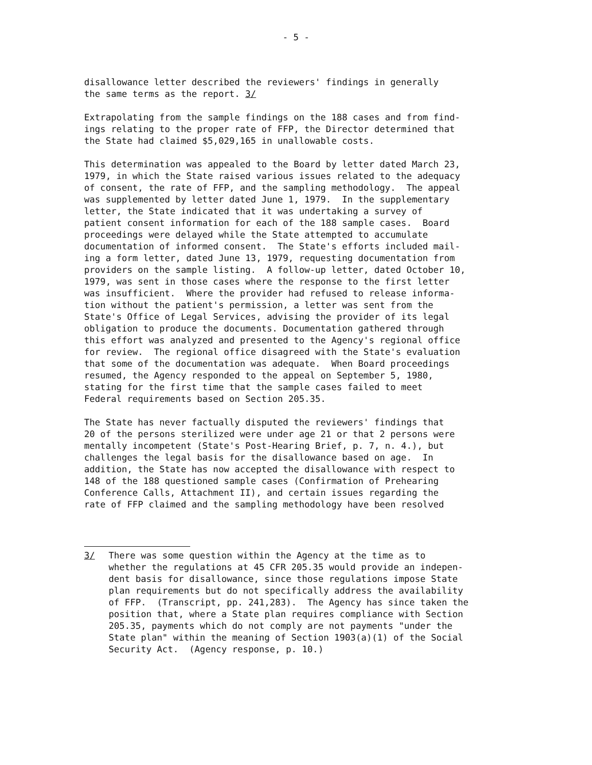- 5 -
disallowance letter described the reviewers' findings in generally the same terms as the report. 3/
Extrapolating from the sample findings on the 188 cases and from find- ings relating to the proper rate of FFP, the Director determined that the State had claimed $5,029,165 in unallowable costs.
This determination was appealed to the Board by letter dated March 23, 1979, in which the State raised various issues related to the adequacy of consent, the rate of FFP, and the sampling methodology. The appeal was supplemented by letter dated June 1, 1979. In the supplementary letter, the State indicated that it was undertaking a survey of patient consent information for each of the 188 sample cases. Board proceedings were delayed while the State attempted to accumulate documentation of informed consent. The State's efforts included mail- ing a form letter, dated June 13, 1979, requesting documentation from providers on the sample listing. A follow-up letter, dated October 10, 1979, was sent in those cases where the response to the first letter was insufficient. Where the provider had refused to release informa- tion without the patient's permission, a letter was sent from the State's Office of Legal Services, advising the provider of its legal obligation to produce the documents. Documentation gathered through this effort was analyzed and presented to the Agency's regional office for review. The regional office disagreed with the State's evaluation that some of the documentation was adequate. When Board proceedings resumed, the Agency responded to the appeal on September 5, 1980, stating for the first time that the sample cases failed to meet Federal requirements based on Section 205.35.
The State has never factually disputed the reviewers' findings that 20 of the persons sterilized were under age 21 or that 2 persons were mentally incompetent (State's Post-Hearing Brief, p. 7, n. 4.), but challenges the legal basis for the disallowance based on age. In addition, the State has now accepted the disallowance with respect to 148 of the 188 questioned sample cases (Confirmation of Prehearing Conference Calls, Attachment II), and certain issues regarding the rate of FFP claimed and the sampling methodology have been resolved
3/ There was some question within the Agency at the time as to whether the regulations at 45 CFR 205.35 would provide an indepen- dent basis for disallowance, since those regulations impose State plan requirements but do not specifically address the availability of FFP. (Transcript, pp. 241,283). The Agency has since taken the position that, where a State plan requires compliance with Section 205.35, payments which do not comply are not payments "under the State plan" within the meaning of Section 1903(a)(1) of the Social Security Act. (Agency response, p. 10.)